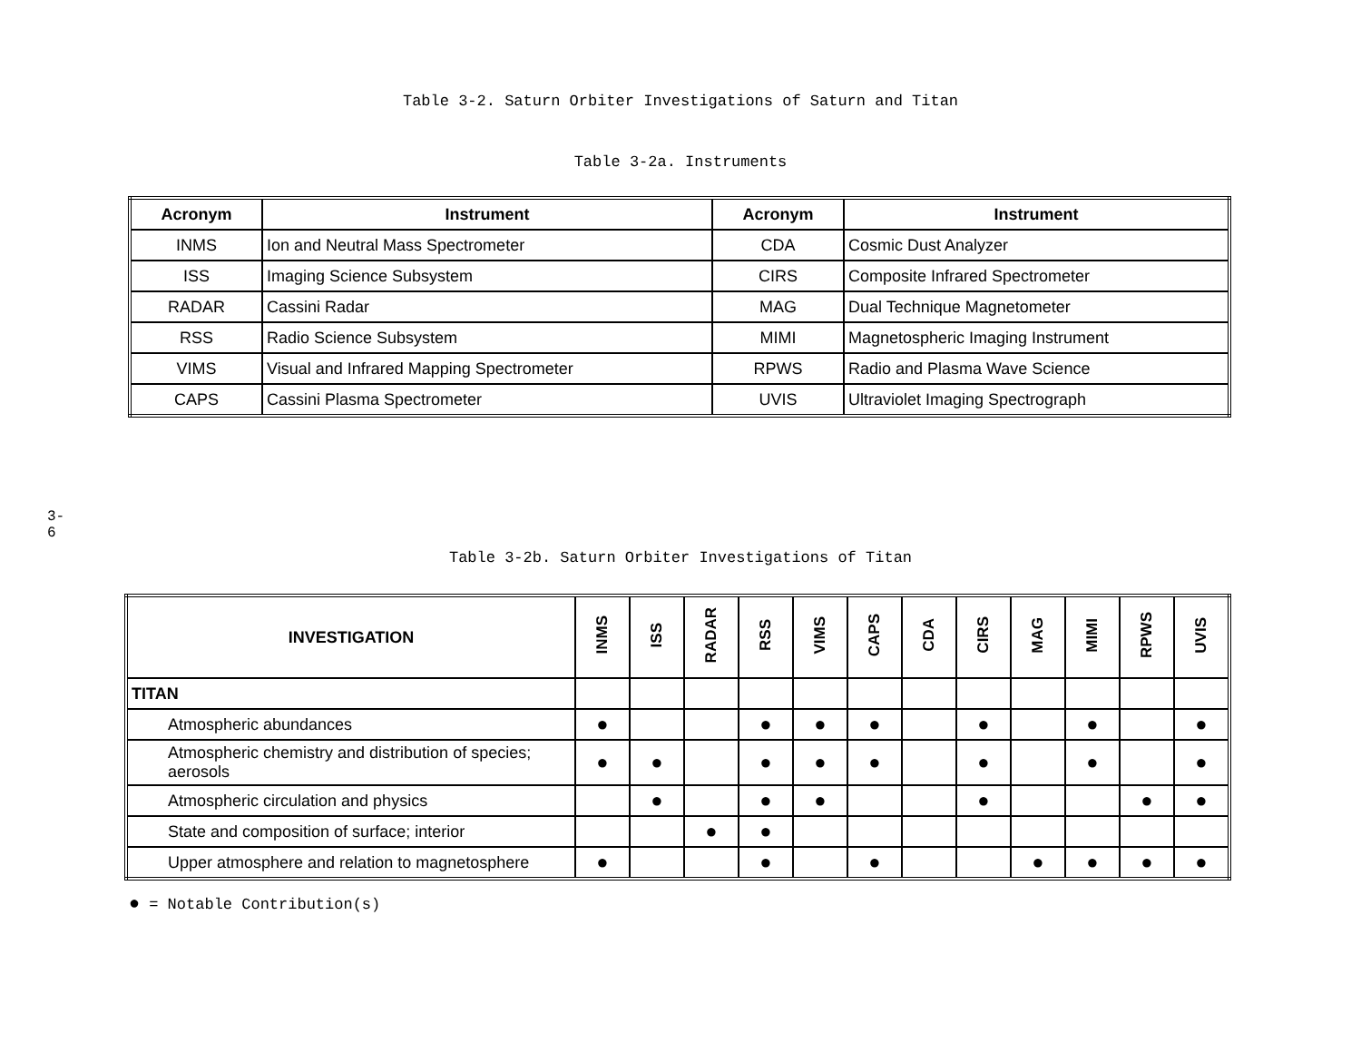Table 3-2. Saturn Orbiter Investigations of Saturn and Titan
Table 3-2a. Instruments
| Acronym | Instrument | Acronym | Instrument |
| --- | --- | --- | --- |
| INMS | Ion and Neutral Mass Spectrometer | CDA | Cosmic Dust Analyzer |
| ISS | Imaging Science Subsystem | CIRS | Composite Infrared Spectrometer |
| RADAR | Cassini Radar | MAG | Dual Technique Magnetometer |
| RSS | Radio Science Subsystem | MIMI | Magnetospheric Imaging Instrument |
| VIMS | Visual and Infrared Mapping Spectrometer | RPWS | Radio and Plasma Wave Science |
| CAPS | Cassini Plasma Spectrometer | UVIS | Ultraviolet Imaging Spectrograph |
3-6
Table 3-2b. Saturn Orbiter Investigations of Titan
| INVESTIGATION | INMS | ISS | RADAR | RSS | VIMS | CAPS | CDA | CIRS | MAG | MIMI | RPWS | UVIS |
| --- | --- | --- | --- | --- | --- | --- | --- | --- | --- | --- | --- | --- |
| TITAN | | | | | | | | | | | | |
| Atmospheric abundances | ● | | | ● | ● | ● | | ● | | ● | | ● |
| Atmospheric chemistry and distribution of species; aerosols | ● | ● | | ● | ● | ● | | ● | | ● | | ● |
| Atmospheric circulation and physics | | ● | | ● | ● | | | ● | | | ● | ● |
| State and composition of surface; interior | | | ● | ● | | | | | | | | |
| Upper atmosphere and relation to magnetosphere | ● | | | ● | | ● | | | ● | ● | ● | ● |
● = Notable Contribution(s)